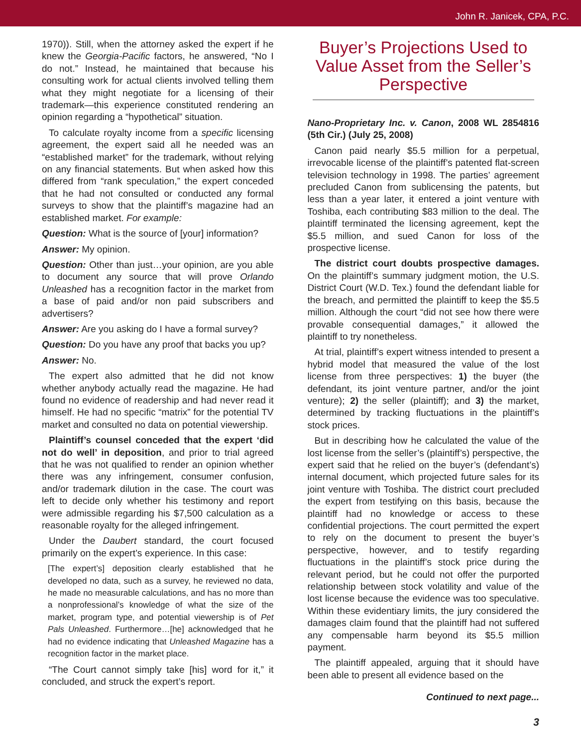John R. Janicek, CPA, P.C.
1970)). Still, when the attorney asked the expert if he knew the Georgia-Pacific factors, he answered, “No I do not.” Instead, he maintained that because his consulting work for actual clients involved telling them what they might negotiate for a licensing of their trademark—this experience constituted rendering an opinion regarding a “hypothetical” situation.
To calculate royalty income from a specific licensing agreement, the expert said all he needed was an “established market” for the trademark, without relying on any financial statements. But when asked how this differed from “rank speculation,” the expert conceded that he had not consulted or conducted any formal surveys to show that the plaintiff’s magazine had an established market. For example:
Question: What is the source of [your] information?
Answer: My opinion.
Question: Other than just…your opinion, are you able to document any source that will prove Orlando Unleashed has a recognition factor in the market from a base of paid and/or non paid subscribers and advertisers?
Answer: Are you asking do I have a formal survey?
Question: Do you have any proof that backs you up?
Answer: No.
The expert also admitted that he did not know whether anybody actually read the magazine. He had found no evidence of readership and had never read it himself. He had no specific “matrix” for the potential TV market and consulted no data on potential viewership.
Plaintiff’s counsel conceded that the expert ‘did not do well’ in deposition, and prior to trial agreed that he was not qualified to render an opinion whether there was any infringement, consumer confusion, and/or trademark dilution in the case. The court was left to decide only whether his testimony and report were admissible regarding his $7,500 calculation as a reasonable royalty for the alleged infringement.
Under the Daubert standard, the court focused primarily on the expert’s experience. In this case:
[The expert’s] deposition clearly established that he developed no data, such as a survey, he reviewed no data, he made no measurable calculations, and has no more than a nonprofessional’s knowledge of what the size of the market, program type, and potential viewership is of Pet Pals Unleashed. Furthermore…[he] acknowledged that he had no evidence indicating that Unleashed Magazine has a recognition factor in the market place.
“The Court cannot simply take [his] word for it,” it concluded, and struck the expert’s report.
Buyer’s Projections Used to Value Asset from the Seller’s Perspective
Nano-Proprietary Inc. v. Canon, 2008 WL 2854816 (5th Cir.) (July 25, 2008)
Canon paid nearly $5.5 million for a perpetual, irrevocable license of the plaintiff’s patented flat-screen television technology in 1998. The parties’ agreement precluded Canon from sublicensing the patents, but less than a year later, it entered a joint venture with Toshiba, each contributing $83 million to the deal. The plaintiff terminated the licensing agreement, kept the $5.5 million, and sued Canon for loss of the prospective license.
The district court doubts prospective damages. On the plaintiff’s summary judgment motion, the U.S. District Court (W.D. Tex.) found the defendant liable for the breach, and permitted the plaintiff to keep the $5.5 million. Although the court “did not see how there were provable consequential damages,” it allowed the plaintiff to try nonetheless.
At trial, plaintiff’s expert witness intended to present a hybrid model that measured the value of the lost license from three perspectives: 1) the buyer (the defendant, its joint venture partner, and/or the joint venture); 2) the seller (plaintiff); and 3) the market, determined by tracking fluctuations in the plaintiff’s stock prices.
But in describing how he calculated the value of the lost license from the seller’s (plaintiff’s) perspective, the expert said that he relied on the buyer’s (defendant’s) internal document, which projected future sales for its joint venture with Toshiba. The district court precluded the expert from testifying on this basis, because the plaintiff had no knowledge or access to these confidential projections. The court permitted the expert to rely on the document to present the buyer’s perspective, however, and to testify regarding fluctuations in the plaintiff’s stock price during the relevant period, but he could not offer the purported relationship between stock volatility and value of the lost license because the evidence was too speculative. Within these evidentiary limits, the jury considered the damages claim found that the plaintiff had not suffered any compensable harm beyond its $5.5 million payment.
The plaintiff appealed, arguing that it should have been able to present all evidence based on the
Continued to next page...
3